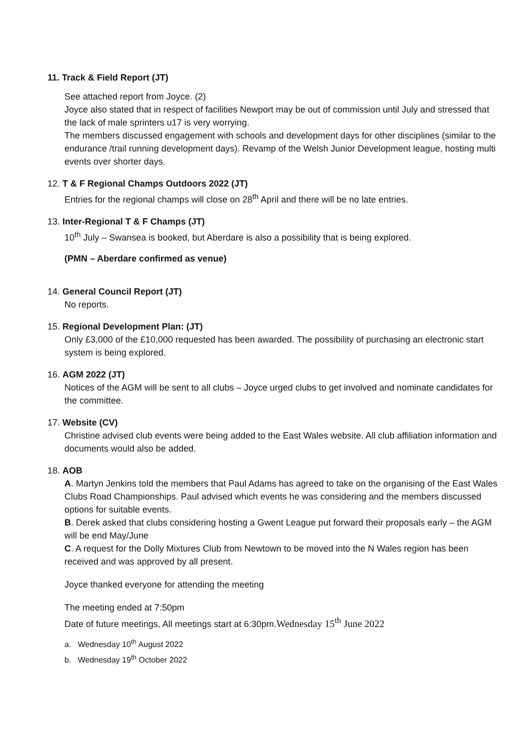11. Track & Field Report (JT)
See attached report from Joyce. (2)
Joyce also stated that in respect of facilities Newport may be out of commission until July and stressed that the lack of male sprinters u17 is very worrying.
The members discussed engagement with schools and development days for other disciplines (similar to the endurance /trail running development days). Revamp of the Welsh Junior Development league, hosting multi events over shorter days.
12. T & F Regional Champs Outdoors 2022 (JT)
Entries for the regional champs will close on 28<sup>th</sup> April and there will be no late entries.
13. Inter-Regional T & F Champs (JT)
10<sup>th</sup> July – Swansea is booked, but Aberdare is also a possibility that is being explored.
(PMN – Aberdare confirmed as venue)
14. General Council Report (JT)
No reports.
15. Regional Development Plan: (JT)
Only £3,000 of the £10,000 requested has been awarded. The possibility of purchasing an electronic start system is being explored.
16. AGM 2022 (JT)
Notices of the AGM will be sent to all clubs – Joyce urged clubs to get involved and nominate candidates for the committee.
17. Website (CV)
Christine advised club events were being added to the East Wales website. All club affiliation information and documents would also be added.
18. AOB
A. Martyn Jenkins told the members that Paul Adams has agreed to take on the organising of the East Wales Clubs Road Championships. Paul advised which events he was considering and the members discussed options for suitable events.
B. Derek asked that clubs considering hosting a Gwent League put forward their proposals early – the AGM will be end May/June
C. A request for the Dolly Mixtures Club from Newtown to be moved into the N Wales region has been received and was approved by all present.
Joyce thanked everyone for attending the meeting
The meeting ended at 7:50pm
Date of future meetings, All meetings start at 6:30pm.Wednesday 15<sup>th</sup> June 2022
a. Wednesday 10<sup>th</sup> August 2022
b. Wednesday 19<sup>th</sup> October 2022